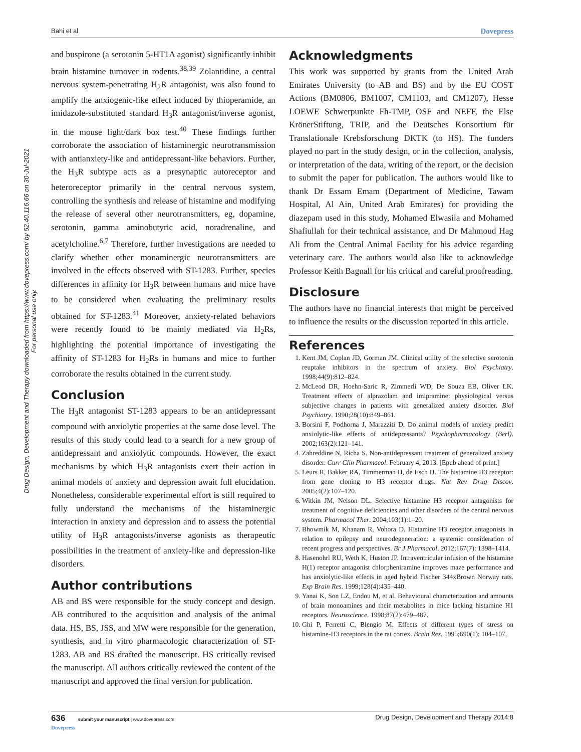Bahi et al Dovepress
Drug Design, Development and Therapy downloaded from https://www.dovepress.com/ by 52.40.116.66 on 30-Jul-2021
For personal use only.
and buspirone (a serotonin 5-HT1A agonist) significantly inhibit brain histamine turnover in rodents.<sup>38,39</sup> Zolantidine, a central nervous system-penetrating H<sub>2</sub>R antagonist, was also found to amplify the anxiogenic-like effect induced by thioperamide, an imidazole-substituted standard H<sub>3</sub>R antagonist/inverse agonist, in the mouse light/dark box test.<sup>40</sup> These findings further corroborate the association of histaminergic neurotransmission with antianxiety-like and antidepressant-like behaviors. Further, the H<sub>3</sub>R subtype acts as a presynaptic autoreceptor and heteroreceptor primarily in the central nervous system, controlling the synthesis and release of histamine and modifying the release of several other neurotransmitters, eg, dopamine, serotonin, gamma aminobutyric acid, noradrenaline, and acetylcholine.<sup>6,7</sup> Therefore, further investigations are needed to clarify whether other monaminergic neurotransmitters are involved in the effects observed with ST-1283. Further, species differences in affinity for H<sub>3</sub>R between humans and mice have to be considered when evaluating the preliminary results obtained for ST-1283.<sup>41</sup> Moreover, anxiety-related behaviors were recently found to be mainly mediated via H<sub>2</sub>Rs, highlighting the potential importance of investigating the affinity of ST-1283 for H<sub>2</sub>Rs in humans and mice to further corroborate the results obtained in the current study.
Conclusion
The H<sub>3</sub>R antagonist ST-1283 appears to be an antidepressant compound with anxiolytic properties at the same dose level. The results of this study could lead to a search for a new group of antidepressant and anxiolytic compounds. However, the exact mechanisms by which H<sub>3</sub>R antagonists exert their action in animal models of anxiety and depression await full elucidation. Nonetheless, considerable experimental effort is still required to fully understand the mechanisms of the histaminergic interaction in anxiety and depression and to assess the potential utility of H<sub>3</sub>R antagonists/inverse agonists as therapeutic possibilities in the treatment of anxiety-like and depression-like disorders.
Author contributions
AB and BS were responsible for the study concept and design. AB contributed to the acquisition and analysis of the animal data. HS, BS, JSS, and MW were responsible for the generation, synthesis, and in vitro pharmacologic characterization of ST-1283. AB and BS drafted the manuscript. HS critically revised the manuscript. All authors critically reviewed the content of the manuscript and approved the final version for publication.
Acknowledgments
This work was supported by grants from the United Arab Emirates University (to AB and BS) and by the EU COST Actions (BM0806, BM1007, CM1103, and CM1207), Hesse LOEWE Schwerpunkte Fh-TMP, OSF and NEFF, the Else KrönerStiftung, TRIP, and the Deutsches Konsortium für Translationale Krebsforschung DKTK (to HS). The funders played no part in the study design, or in the collection, analysis, or interpretation of the data, writing of the report, or the decision to submit the paper for publication. The authors would like to thank Dr Essam Emam (Department of Medicine, Tawam Hospital, Al Ain, United Arab Emirates) for providing the diazepam used in this study, Mohamed Elwasila and Mohamed Shafiullah for their technical assistance, and Dr Mahmoud Hag Ali from the Central Animal Facility for his advice regarding veterinary care. The authors would also like to acknowledge Professor Keith Bagnall for his critical and careful proofreading.
Disclosure
The authors have no financial interests that might be perceived to influence the results or the discussion reported in this article.
References
1. Kent JM, Coplan JD, Gorman JM. Clinical utility of the selective serotonin reuptake inhibitors in the spectrum of anxiety. Biol Psychiatry. 1998;44(9):812–824.
2. McLeod DR, Hoehn-Saric R, Zimmerli WD, De Souza EB, Oliver LK. Treatment effects of alprazolam and imipramine: physiological versus subjective changes in patients with generalized anxiety disorder. Biol Psychiatry. 1990;28(10):849–861.
3. Borsini F, Podhorna J, Marazziti D. Do animal models of anxiety predict anxiolytic-like effects of antidepressants? Psychopharmacology (Berl). 2002;163(2):121–141.
4. Zahreddine N, Richa S. Non-antidepressant treatment of generalized anxiety disorder. Curr Clin Pharmacol. February 4, 2013. [Epub ahead of print.]
5. Leurs R, Bakker RA, Timmerman H, de Esch IJ. The histamine H3 receptor: from gene cloning to H3 receptor drugs. Nat Rev Drug Discov. 2005;4(2):107–120.
6. Witkin JM, Nelson DL. Selective histamine H3 receptor antagonists for treatment of cognitive deficiencies and other disorders of the central nervous system. Pharmacol Ther. 2004;103(1):1–20.
7. Bhowmik M, Khanam R, Vohora D. Histamine H3 receptor antagonists in relation to epilepsy and neurodegeneration: a systemic consideration of recent progress and perspectives. Br J Pharmacol. 2012;167(7): 1398–1414.
8. Hasenohrl RU, Weth K, Huston JP. Intraventricular infusion of the histamine H(1) receptor antagonist chlorpheniramine improves maze performance and has anxiolytic-like effects in aged hybrid Fischer 344xBrown Norway rats. Exp Brain Res. 1999;128(4):435–440.
9. Yanai K, Son LZ, Endou M, et al. Behavioural characterization and amounts of brain monoamines and their metabolites in mice lacking histamine H1 receptors. Neuroscience. 1998;87(2):479–487.
10. Ghi P, Ferretti C, Blengio M. Effects of different types of stress on histamine-H3 receptors in the rat cortex. Brain Res. 1995;690(1): 104–107.
636 submit your manuscript | www.dovepress.com
Dovepress Drug Design, Development and Therapy 2014:8